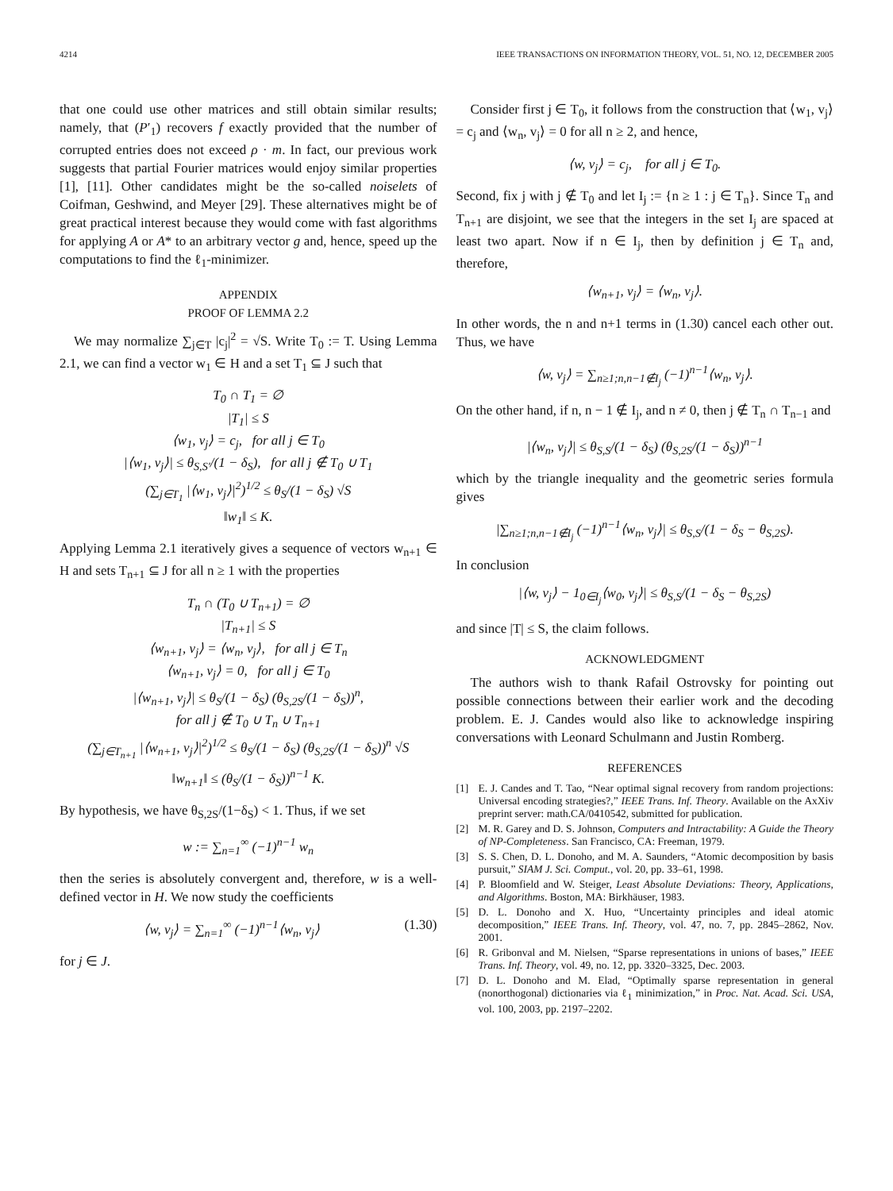4214 IEEE TRANSACTIONS ON INFORMATION THEORY, VOL. 51, NO. 12, DECEMBER 2005
that one could use other matrices and still obtain similar results; namely, that (P′<sub>1</sub>) recovers f exactly provided that the number of corrupted entries does not exceed ρ · m. In fact, our previous work suggests that partial Fourier matrices would enjoy similar properties [1], [11]. Other candidates might be the so-called noiselets of Coifman, Geshwind, and Meyer [29]. These alternatives might be of great practical interest because they would come with fast algorithms for applying A or A* to an arbitrary vector g and, hence, speed up the computations to find the ℓ<sub>1</sub>-minimizer.
APPENDIX
PROOF OF LEMMA 2.2
We may normalize ∑<sub>j∈T</sub> |c<sub>j</sub>|<sup>2</sup> = √S. Write T<sub>0</sub> := T. Using Lemma 2.1, we can find a vector w<sub>1</sub> ∈ H and a set T<sub>1</sub> ⊆ J such that
T<sub>0</sub> ∩ T<sub>1</sub> = ∅
|T<sub>1</sub>| ≤ S
⟨w<sub>1</sub>, v<sub>j</sub>⟩ = c<sub>j</sub>, for all j ∈ T<sub>0</sub>
|⟨w<sub>1</sub>, v<sub>j</sub>⟩| ≤ θ<sub>S,S′</sub>/(1 − δ<sub>S</sub>), for all j ∉ T<sub>0</sub> ∪ T<sub>1</sub>
(∑<sub>j∈T<sub>1</sub></sub> |⟨w<sub>1</sub>, v<sub>j</sub>⟩|<sup>2</sup>)<sup>1/2</sup> ≤ θ<sub>S</sub>/(1 − δ<sub>S</sub>) √S
‖w<sub>1</sub>‖ ≤ K.
Applying Lemma 2.1 iteratively gives a sequence of vectors w<sub>n+1</sub> ∈ H and sets T<sub>n+1</sub> ⊆ J for all n ≥ 1 with the properties
T<sub>n</sub> ∩ (T<sub>0</sub> ∪ T<sub>n+1</sub>) = ∅
|T<sub>n+1</sub>| ≤ S
⟨w<sub>n+1</sub>, v<sub>j</sub>⟩ = ⟨w<sub>n</sub>, v<sub>j</sub>⟩, for all j ∈ T<sub>n</sub>
⟨w<sub>n+1</sub>, v<sub>j</sub>⟩ = 0, for all j ∈ T<sub>0</sub>
|⟨w<sub>n+1</sub>, v<sub>j</sub>⟩| ≤ θ<sub>S</sub>/(1 − δ<sub>S</sub>) (θ<sub>S,2S</sub>/(1 − δ<sub>S</sub>))<sup>n</sup>,
for all j ∉ T<sub>0</sub> ∪ T<sub>n</sub> ∪ T<sub>n+1</sub>
(∑<sub>j∈T<sub>n+1</sub></sub> |⟨w<sub>n+1</sub>, v<sub>j</sub>⟩|<sup>2</sup>)<sup>1/2</sup> ≤ θ<sub>S</sub>/(1 − δ<sub>S</sub>) (θ<sub>S,2S</sub>/(1 − δ<sub>S</sub>))<sup>n</sup> √S
‖w<sub>n+1</sub>‖ ≤ (θ<sub>S</sub>/(1 − δ<sub>S</sub>))<sup>n−1</sup> K.
By hypothesis, we have θ<sub>S,2S</sub>/(1−δ<sub>S</sub>) < 1. Thus, if we set
w := ∑<sub>n=1</sub><sup>∞</sup> (−1)<sup>n−1</sup> w<sub>n</sub>
then the series is absolutely convergent and, therefore, w is a well-defined vector in H. We now study the coefficients
⟨w, v<sub>j</sub>⟩ = ∑<sub>n=1</sub><sup>∞</sup> (−1)<sup>n−1</sup>⟨w<sub>n</sub>, v<sub>j</sub>⟩ (1.30)
for j ∈ J.
Consider first j ∈ T<sub>0</sub>, it follows from the construction that ⟨w<sub>1</sub>, v<sub>j</sub>⟩ = c<sub>j</sub> and ⟨w<sub>n</sub>, v<sub>j</sub>⟩ = 0 for all n ≥ 2, and hence,
⟨w, v<sub>j</sub>⟩ = c<sub>j</sub>, for all j ∈ T<sub>0</sub>.
Second, fix j with j ∉ T<sub>0</sub> and let I<sub>j</sub> := {n ≥ 1 : j ∈ T<sub>n</sub>}. Since T<sub>n</sub> and T<sub>n+1</sub> are disjoint, we see that the integers in the set I<sub>j</sub> are spaced at least two apart. Now if n ∈ I<sub>j</sub>, then by definition j ∈ T<sub>n</sub> and, therefore,
⟨w<sub>n+1</sub>, v<sub>j</sub>⟩ = ⟨w<sub>n</sub>, v<sub>j</sub>⟩.
In other words, the n and n+1 terms in (1.30) cancel each other out. Thus, we have
⟨w, v<sub>j</sub>⟩ = ∑<sub>n≥1;n,n−1∉I<sub>j</sub></sub> (−1)<sup>n−1</sup>⟨w<sub>n</sub>, v<sub>j</sub>⟩.
On the other hand, if n, n − 1 ∉ I<sub>j</sub>, and n ≠ 0, then j ∉ T<sub>n</sub> ∩ T<sub>n−1</sub> and
|⟨w<sub>n</sub>, v<sub>j</sub>⟩| ≤ θ<sub>S,S</sub>/(1 − δ<sub>S</sub>) (θ<sub>S,2S</sub>/(1 − δ<sub>S</sub>))<sup>n−1</sup>
which by the triangle inequality and the geometric series formula gives
|∑<sub>n≥1;n,n−1∉I<sub>j</sub></sub> (−1)<sup>n−1</sup>⟨w<sub>n</sub>, v<sub>j</sub>⟩| ≤ θ<sub>S,S</sub>/(1 − δ<sub>S</sub> − θ<sub>S,2S</sub>).
In conclusion
|⟨w, v<sub>j</sub>⟩ − 1<sub>0∈I<sub>j</sub></sub>⟨w<sub>0</sub>, v<sub>j</sub>⟩| ≤ θ<sub>S,S</sub>/(1 − δ<sub>S</sub> − θ<sub>S,2S</sub>)
and since |T| ≤ S, the claim follows.
ACKNOWLEDGMENT
The authors wish to thank Rafail Ostrovsky for pointing out possible connections between their earlier work and the decoding problem. E. J. Candes would also like to acknowledge inspiring conversations with Leonard Schulmann and Justin Romberg.
REFERENCES
[1] E. J. Candes and T. Tao, “Near optimal signal recovery from random projections: Universal encoding strategies?,” IEEE Trans. Inf. Theory. Available on the AxXiv preprint server: math.CA/0410542, submitted for publication.
[2] M. R. Garey and D. S. Johnson, Computers and Intractability: A Guide the Theory of NP-Completeness. San Francisco, CA: Freeman, 1979.
[3] S. S. Chen, D. L. Donoho, and M. A. Saunders, “Atomic decomposition by basis pursuit,” SIAM J. Sci. Comput., vol. 20, pp. 33–61, 1998.
[4] P. Bloomfield and W. Steiger, Least Absolute Deviations: Theory, Applications, and Algorithms. Boston, MA: Birkhäuser, 1983.
[5] D. L. Donoho and X. Huo, “Uncertainty principles and ideal atomic decomposition,” IEEE Trans. Inf. Theory, vol. 47, no. 7, pp. 2845–2862, Nov. 2001.
[6] R. Gribonval and M. Nielsen, “Sparse representations in unions of bases,” IEEE Trans. Inf. Theory, vol. 49, no. 12, pp. 3320–3325, Dec. 2003.
[7] D. L. Donoho and M. Elad, “Optimally sparse representation in general (nonorthogonal) dictionaries via ℓ<sub>1</sub> minimization,” in Proc. Nat. Acad. Sci. USA, vol. 100, 2003, pp. 2197–2202.